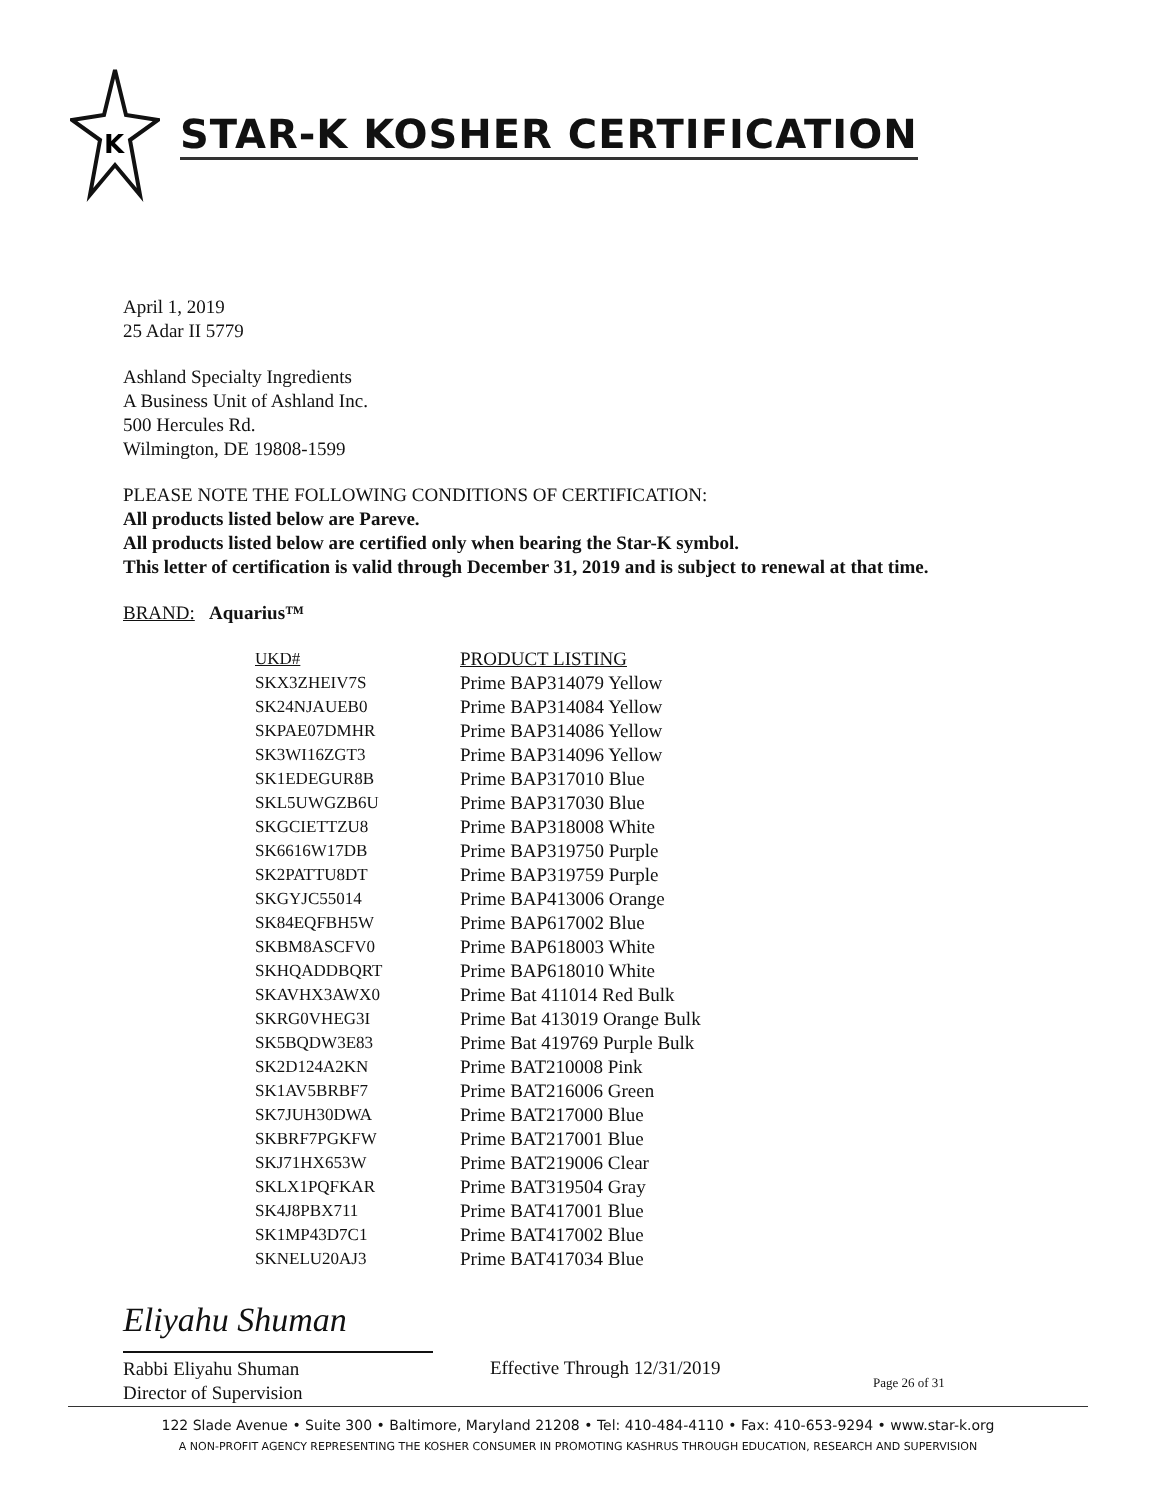K
STAR-K KOSHER CERTIFICATION
April 1, 2019
25 Adar II 5779
Ashland Specialty Ingredients
A Business Unit of Ashland Inc.
500 Hercules Rd.
Wilmington, DE 19808-1599
PLEASE NOTE THE FOLLOWING CONDITIONS OF CERTIFICATION:
All products listed below are Pareve.
All products listed below are certified only when bearing the Star-K symbol.
This letter of certification is valid through December 31, 2019 and is subject to renewal at that time.
BRAND: Aquarius™
| UKD# | PRODUCT LISTING |
| --- | --- |
| SKX3ZHEIV7S | Prime BAP314079 Yellow |
| SK24NJAUEB0 | Prime BAP314084 Yellow |
| SKPAE07DMHR | Prime BAP314086 Yellow |
| SK3WI16ZGT3 | Prime BAP314096 Yellow |
| SK1EDEGUR8B | Prime BAP317010 Blue |
| SKL5UWGZB6U | Prime BAP317030 Blue |
| SKGCIETTZU8 | Prime BAP318008 White |
| SK6616W17DB | Prime BAP319750 Purple |
| SK2PATTU8DT | Prime BAP319759 Purple |
| SKGYJC55014 | Prime BAP413006 Orange |
| SK84EQFBH5W | Prime BAP617002 Blue |
| SKBM8ASCFV0 | Prime BAP618003 White |
| SKHQADDBQRT | Prime BAP618010 White |
| SKAVHX3AWX0 | Prime Bat 411014 Red Bulk |
| SKRG0VHEG3I | Prime Bat 413019 Orange Bulk |
| SK5BQDW3E83 | Prime Bat 419769 Purple Bulk |
| SK2D124A2KN | Prime BAT210008 Pink |
| SK1AV5BRBF7 | Prime BAT216006 Green |
| SK7JUH30DWA | Prime BAT217000 Blue |
| SKBRF7PGKFW | Prime BAT217001 Blue |
| SKJ71HX653W | Prime BAT219006 Clear |
| SKLX1PQFKAR | Prime BAT319504 Gray |
| SK4J8PBX711 | Prime BAT417001 Blue |
| SK1MP43D7C1 | Prime BAT417002 Blue |
| SKNELU20AJ3 | Prime BAT417034 Blue |
Eliyahu Shuman
Rabbi Eliyahu Shuman
Director of Supervision
Effective Through 12/31/2019
Page 26 of 31
122 Slade Avenue • Suite 300 • Baltimore, Maryland 21208 • Tel: 410-484-4110 • Fax: 410-653-9294 • www.star-k.org
A NON-PROFIT AGENCY REPRESENTING THE KOSHER CONSUMER IN PROMOTING KASHRUS THROUGH EDUCATION, RESEARCH AND SUPERVISION